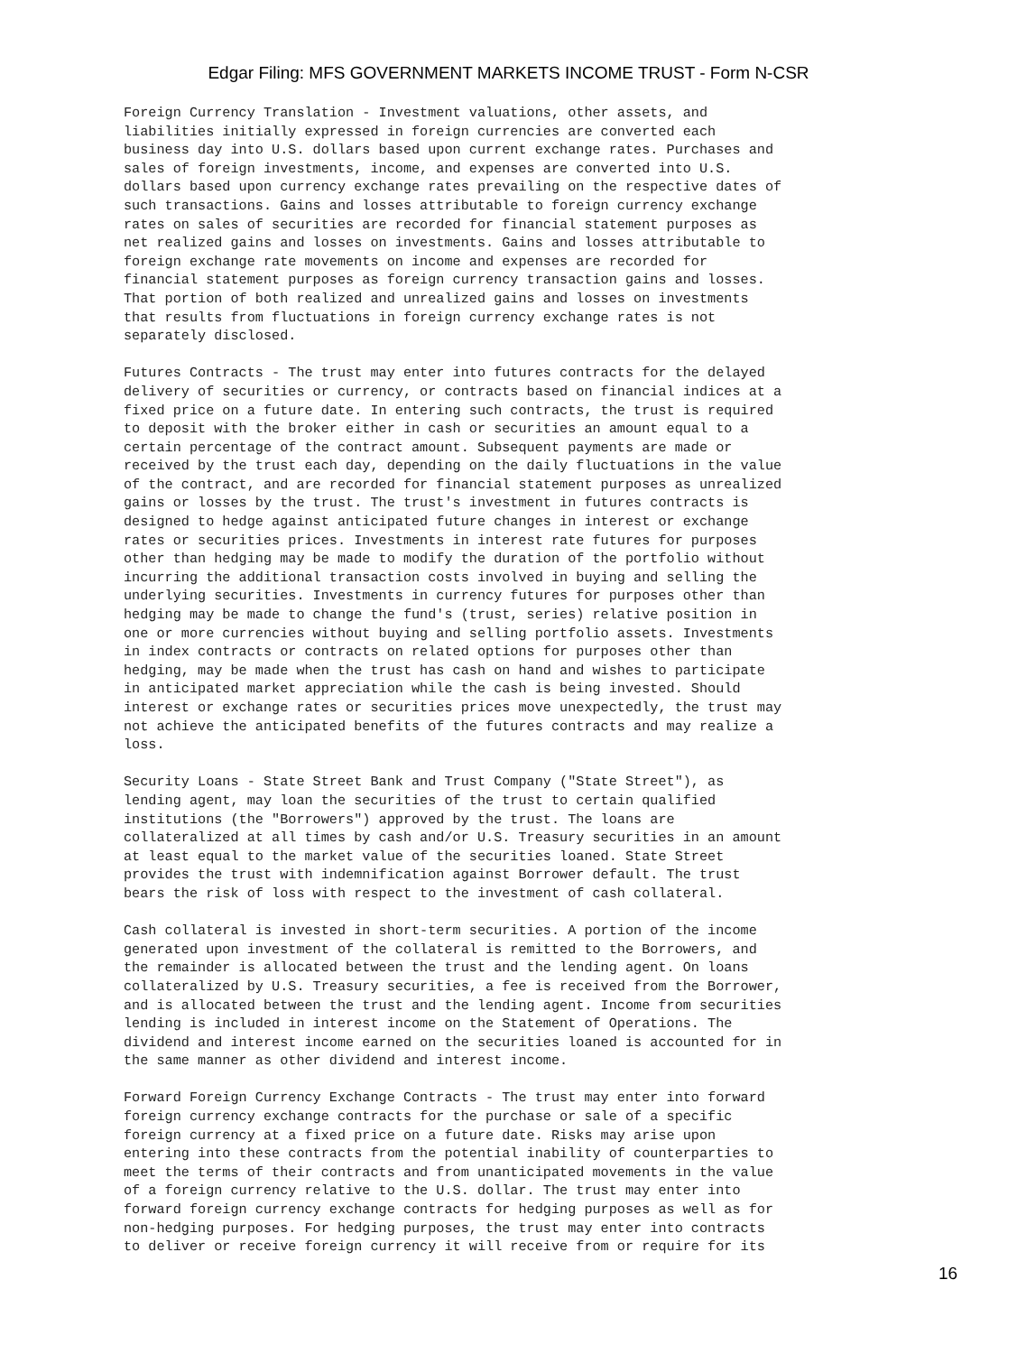Edgar Filing: MFS GOVERNMENT MARKETS INCOME TRUST - Form N-CSR
Foreign Currency Translation - Investment valuations, other assets, and
liabilities initially expressed in foreign currencies are converted each
business day into U.S. dollars based upon current exchange rates. Purchases and
sales of foreign investments, income, and expenses are converted into U.S.
dollars based upon currency exchange rates prevailing on the respective dates of
such transactions. Gains and losses attributable to foreign currency exchange
rates on sales of securities are recorded for financial statement purposes as
net realized gains and losses on investments. Gains and losses attributable to
foreign exchange rate movements on income and expenses are recorded for
financial statement purposes as foreign currency transaction gains and losses.
That portion of both realized and unrealized gains and losses on investments
that results from fluctuations in foreign currency exchange rates is not
separately disclosed.
Futures Contracts - The trust may enter into futures contracts for the delayed
delivery of securities or currency, or contracts based on financial indices at a
fixed price on a future date. In entering such contracts, the trust is required
to deposit with the broker either in cash or securities an amount equal to a
certain percentage of the contract amount. Subsequent payments are made or
received by the trust each day, depending on the daily fluctuations in the value
of the contract, and are recorded for financial statement purposes as unrealized
gains or losses by the trust. The trust's investment in futures contracts is
designed to hedge against anticipated future changes in interest or exchange
rates or securities prices. Investments in interest rate futures for purposes
other than hedging may be made to modify the duration of the portfolio without
incurring the additional transaction costs involved in buying and selling the
underlying securities. Investments in currency futures for purposes other than
hedging may be made to change the fund's (trust, series) relative position in
one or more currencies without buying and selling portfolio assets. Investments
in index contracts or contracts on related options for purposes other than
hedging, may be made when the trust has cash on hand and wishes to participate
in anticipated market appreciation while the cash is being invested. Should
interest or exchange rates or securities prices move unexpectedly, the trust may
not achieve the anticipated benefits of the futures contracts and may realize a
loss.
Security Loans - State Street Bank and Trust Company ("State Street"), as
lending agent, may loan the securities of the trust to certain qualified
institutions (the "Borrowers") approved by the trust. The loans are
collateralized at all times by cash and/or U.S. Treasury securities in an amount
at least equal to the market value of the securities loaned. State Street
provides the trust with indemnification against Borrower default. The trust
bears the risk of loss with respect to the investment of cash collateral.
Cash collateral is invested in short-term securities. A portion of the income
generated upon investment of the collateral is remitted to the Borrowers, and
the remainder is allocated between the trust and the lending agent. On loans
collateralized by U.S. Treasury securities, a fee is received from the Borrower,
and is allocated between the trust and the lending agent. Income from securities
lending is included in interest income on the Statement of Operations. The
dividend and interest income earned on the securities loaned is accounted for in
the same manner as other dividend and interest income.
Forward Foreign Currency Exchange Contracts - The trust may enter into forward
foreign currency exchange contracts for the purchase or sale of a specific
foreign currency at a fixed price on a future date. Risks may arise upon
entering into these contracts from the potential inability of counterparties to
meet the terms of their contracts and from unanticipated movements in the value
of a foreign currency relative to the U.S. dollar. The trust may enter into
forward foreign currency exchange contracts for hedging purposes as well as for
non-hedging purposes. For hedging purposes, the trust may enter into contracts
to deliver or receive foreign currency it will receive from or require for its
16